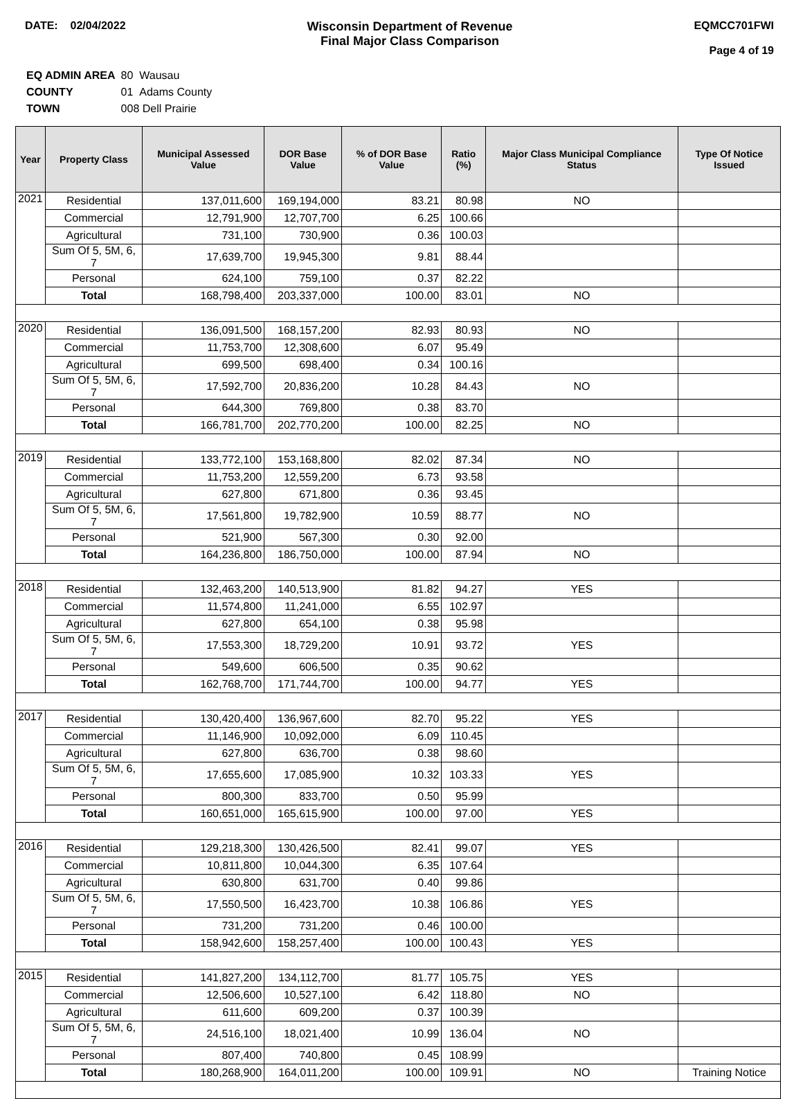DATE: 02/04/2022 Wisconsin Department of Revenue
Final Major Class Comparison
EQMCC701FWI
Page 4 of 19
| EQ ADMIN AREA | 80 Wausau |
| COUNTY | 01 Adams County |
| TOWN | 008 Dell Prairie |
| Year | Property Class | Municipal Assessed Value | DOR Base Value | % of DOR Base Value | Ratio (%) | Major Class Municipal Compliance Status | Type Of Notice Issued |
| --- | --- | --- | --- | --- | --- | --- | --- |
| 2021 | Residential | 137,011,600 | 169,194,000 | 83.21 | 80.98 | NO | |
| | Commercial | 12,791,900 | 12,707,700 | 6.25 | 100.66 | | |
| | Agricultural | 731,100 | 730,900 | 0.36 | 100.03 | | |
| | Sum Of 5, 5M, 6, 7 | 17,639,700 | 19,945,300 | 9.81 | 88.44 | | |
| | Personal | 624,100 | 759,100 | 0.37 | 82.22 | | |
| | Total | 168,798,400 | 203,337,000 | 100.00 | 83.01 | NO | |
| 2020 | Residential | 136,091,500 | 168,157,200 | 82.93 | 80.93 | NO | |
| | Commercial | 11,753,700 | 12,308,600 | 6.07 | 95.49 | | |
| | Agricultural | 699,500 | 698,400 | 0.34 | 100.16 | | |
| | Sum Of 5, 5M, 6, 7 | 17,592,700 | 20,836,200 | 10.28 | 84.43 | NO | |
| | Personal | 644,300 | 769,800 | 0.38 | 83.70 | | |
| | Total | 166,781,700 | 202,770,200 | 100.00 | 82.25 | NO | |
| 2019 | Residential | 133,772,100 | 153,168,800 | 82.02 | 87.34 | NO | |
| | Commercial | 11,753,200 | 12,559,200 | 6.73 | 93.58 | | |
| | Agricultural | 627,800 | 671,800 | 0.36 | 93.45 | | |
| | Sum Of 5, 5M, 6, 7 | 17,561,800 | 19,782,900 | 10.59 | 88.77 | NO | |
| | Personal | 521,900 | 567,300 | 0.30 | 92.00 | | |
| | Total | 164,236,800 | 186,750,000 | 100.00 | 87.94 | NO | |
| 2018 | Residential | 132,463,200 | 140,513,900 | 81.82 | 94.27 | YES | |
| | Commercial | 11,574,800 | 11,241,000 | 6.55 | 102.97 | | |
| | Agricultural | 627,800 | 654,100 | 0.38 | 95.98 | | |
| | Sum Of 5, 5M, 6, 7 | 17,553,300 | 18,729,200 | 10.91 | 93.72 | YES | |
| | Personal | 549,600 | 606,500 | 0.35 | 90.62 | | |
| | Total | 162,768,700 | 171,744,700 | 100.00 | 94.77 | YES | |
| 2017 | Residential | 130,420,400 | 136,967,600 | 82.70 | 95.22 | YES | |
| | Commercial | 11,146,900 | 10,092,000 | 6.09 | 110.45 | | |
| | Agricultural | 627,800 | 636,700 | 0.38 | 98.60 | | |
| | Sum Of 5, 5M, 6, 7 | 17,655,600 | 17,085,900 | 10.32 | 103.33 | YES | |
| | Personal | 800,300 | 833,700 | 0.50 | 95.99 | | |
| | Total | 160,651,000 | 165,615,900 | 100.00 | 97.00 | YES | |
| 2016 | Residential | 129,218,300 | 130,426,500 | 82.41 | 99.07 | YES | |
| | Commercial | 10,811,800 | 10,044,300 | 6.35 | 107.64 | | |
| | Agricultural | 630,800 | 631,700 | 0.40 | 99.86 | | |
| | Sum Of 5, 5M, 6, 7 | 17,550,500 | 16,423,700 | 10.38 | 106.86 | YES | |
| | Personal | 731,200 | 731,200 | 0.46 | 100.00 | | |
| | Total | 158,942,600 | 158,257,400 | 100.00 | 100.43 | YES | |
| 2015 | Residential | 141,827,200 | 134,112,700 | 81.77 | 105.75 | YES | |
| | Commercial | 12,506,600 | 10,527,100 | 6.42 | 118.80 | NO | |
| | Agricultural | 611,600 | 609,200 | 0.37 | 100.39 | | |
| | Sum Of 5, 5M, 6, 7 | 24,516,100 | 18,021,400 | 10.99 | 136.04 | NO | |
| | Personal | 807,400 | 740,800 | 0.45 | 108.99 | | |
| | Total | 180,268,900 | 164,011,200 | 100.00 | 109.91 | NO | Training Notice |